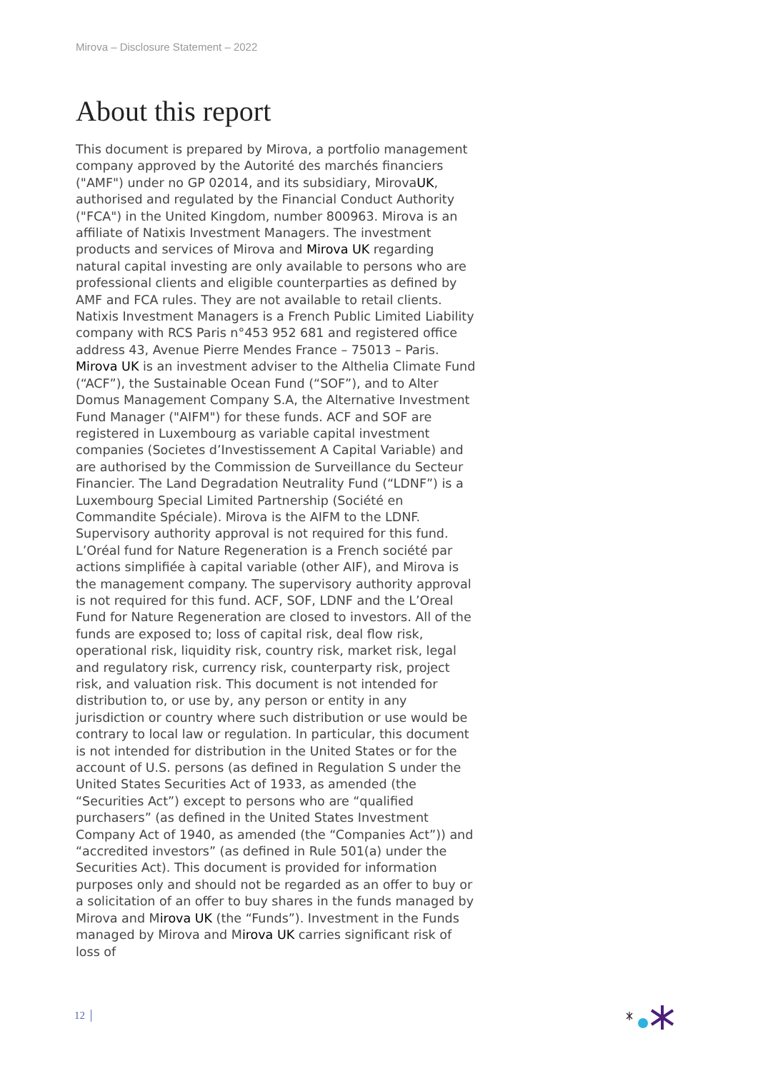Mirova – Disclosure Statement – 2022
About this report
This document is prepared by Mirova, a portfolio management company approved by the Autorité des marchés financiers ("AMF") under no GP 02014, and its subsidiary, MirovaUK, authorised and regulated by the Financial Conduct Authority ("FCA") in the United Kingdom, number 800963. Mirova is an affiliate of Natixis Investment Managers. The investment products and services of Mirova and Mirova UK regarding natural capital investing are only available to persons who are professional clients and eligible counterparties as defined by AMF and FCA rules. They are not available to retail clients. Natixis Investment Managers is a French Public Limited Liability company with RCS Paris n°453 952 681 and registered office address 43, Avenue Pierre Mendes France – 75013 – Paris. Mirova UK is an investment adviser to the Althelia Climate Fund (“ACF”), the Sustainable Ocean Fund (“SOF”), and to Alter Domus Management Company S.A, the Alternative Investment Fund Manager ("AIFM") for these funds. ACF and SOF are registered in Luxembourg as variable capital investment companies (Societes d’Investissement A Capital Variable) and are authorised by the Commission de Surveillance du Secteur Financier. The Land Degradation Neutrality Fund (“LDNF”) is a Luxembourg Special Limited Partnership (Société en Commandite Spéciale). Mirova is the AIFM to the LDNF. Supervisory authority approval is not required for this fund. L’Oréal fund for Nature Regeneration is a French société par actions simplifiée à capital variable (other AIF), and Mirova is the management company. The supervisory authority approval is not required for this fund. ACF, SOF, LDNF and the L’Oreal Fund for Nature Regeneration are closed to investors. All of the funds are exposed to; loss of capital risk, deal flow risk, operational risk, liquidity risk, country risk, market risk, legal and regulatory risk, currency risk, counterparty risk, project risk, and valuation risk. This document is not intended for distribution to, or use by, any person or entity in any jurisdiction or country where such distribution or use would be contrary to local law or regulation. In particular, this document is not intended for distribution in the United States or for the account of U.S. persons (as defined in Regulation S under the United States Securities Act of 1933, as amended (the “Securities Act”) except to persons who are “qualified purchasers” (as defined in the United States Investment Company Act of 1940, as amended (the “Companies Act”)) and “accredited investors” (as defined in Rule 501(a) under the Securities Act). This document is provided for information purposes only and should not be regarded as an offer to buy or a solicitation of an offer to buy shares in the funds managed by Mirova and Mirova UK (the “Funds”). Investment in the Funds managed by Mirova and Mirova UK carries significant risk of loss of
12